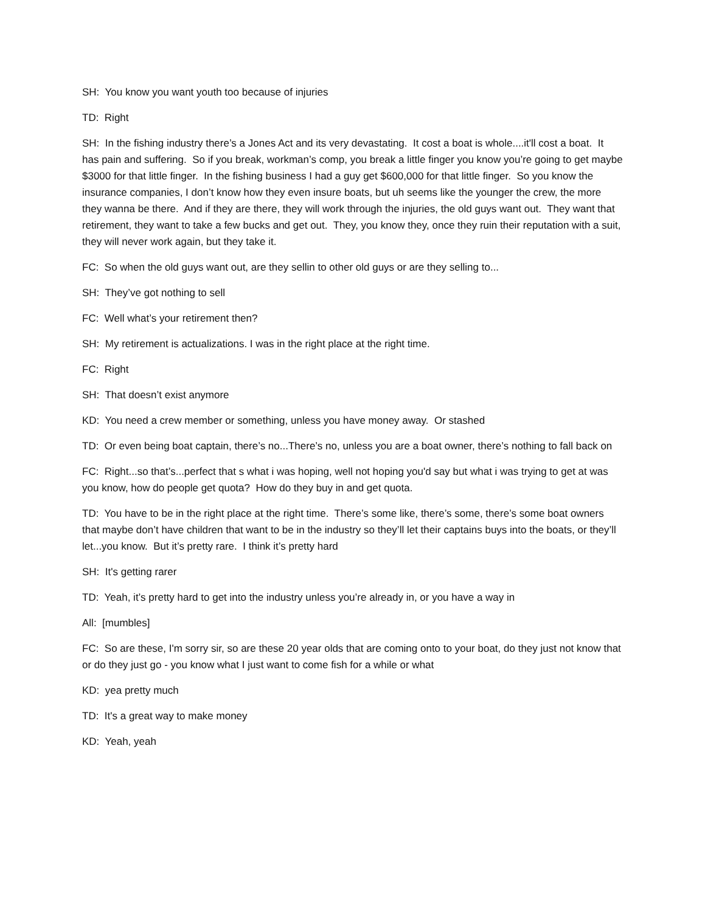SH: You know you want youth too because of injuries
TD: Right
SH: In the fishing industry there’s a Jones Act and its very devastating. It cost a boat is whole....it'll cost a boat. It has pain and suffering. So if you break, workman’s comp, you break a little finger you know you’re going to get maybe $3000 for that little finger. In the fishing business I had a guy get $600,000 for that little finger. So you know the insurance companies, I don’t know how they even insure boats, but uh seems like the younger the crew, the more they wanna be there. And if they are there, they will work through the injuries, the old guys want out. They want that retirement, they want to take a few bucks and get out. They, you know they, once they ruin their reputation with a suit, they will never work again, but they take it.
FC: So when the old guys want out, are they sellin to other old guys or are they selling to...
SH: They’ve got nothing to sell
FC: Well what’s your retirement then?
SH: My retirement is actualizations. I was in the right place at the right time.
FC: Right
SH: That doesn’t exist anymore
KD: You need a crew member or something, unless you have money away. Or stashed
TD: Or even being boat captain, there’s no...There’s no, unless you are a boat owner, there’s nothing to fall back on
FC: Right...so that’s...perfect that s what i was hoping, well not hoping you'd say but what i was trying to get at was you know, how do people get quota? How do they buy in and get quota.
TD: You have to be in the right place at the right time. There’s some like, there’s some, there’s some boat owners that maybe don’t have children that want to be in the industry so they’ll let their captains buys into the boats, or they’ll let...you know. But it’s pretty rare. I think it’s pretty hard
SH: It's getting rarer
TD: Yeah, it’s pretty hard to get into the industry unless you’re already in, or you have a way in
All: [mumbles]
FC: So are these, I'm sorry sir, so are these 20 year olds that are coming onto to your boat, do they just not know that or do they just go - you know what I just want to come fish for a while or what
KD: yea pretty much
TD: It's a great way to make money
KD: Yeah, yeah